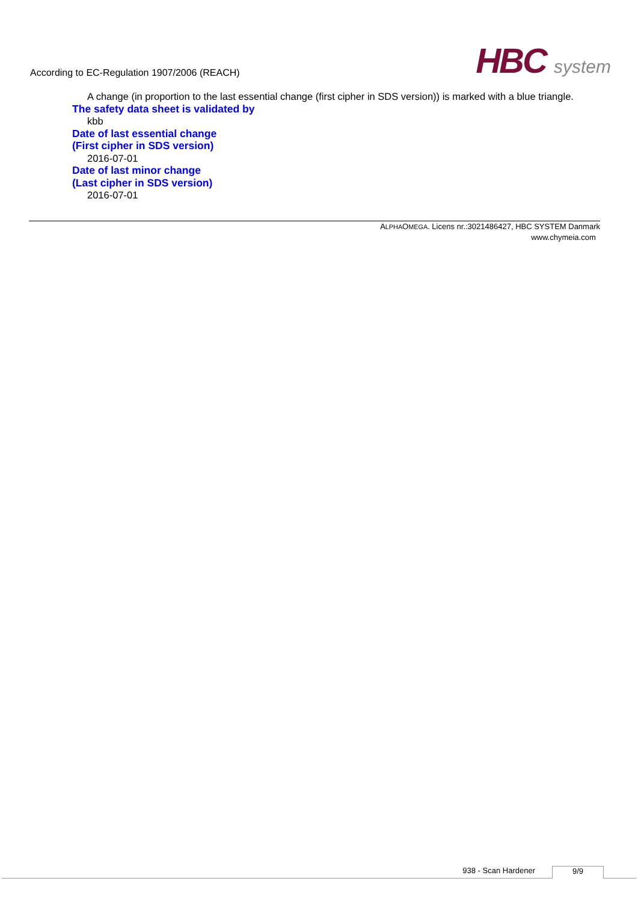According to EC-Regulation 1907/2006 (REACH)
HBC system
A change (in proportion to the last essential change (first cipher in SDS version)) is marked with a blue triangle.
The safety data sheet is validated by
kbb
Date of last essential change
(First cipher in SDS version)
2016-07-01
Date of last minor change
(Last cipher in SDS version)
2016-07-01
ALPHAOMEGA. Licens nr.:3021486427, HBC SYSTEM Danmark
www.chymeia.com
938 - Scan Hardener 9/9